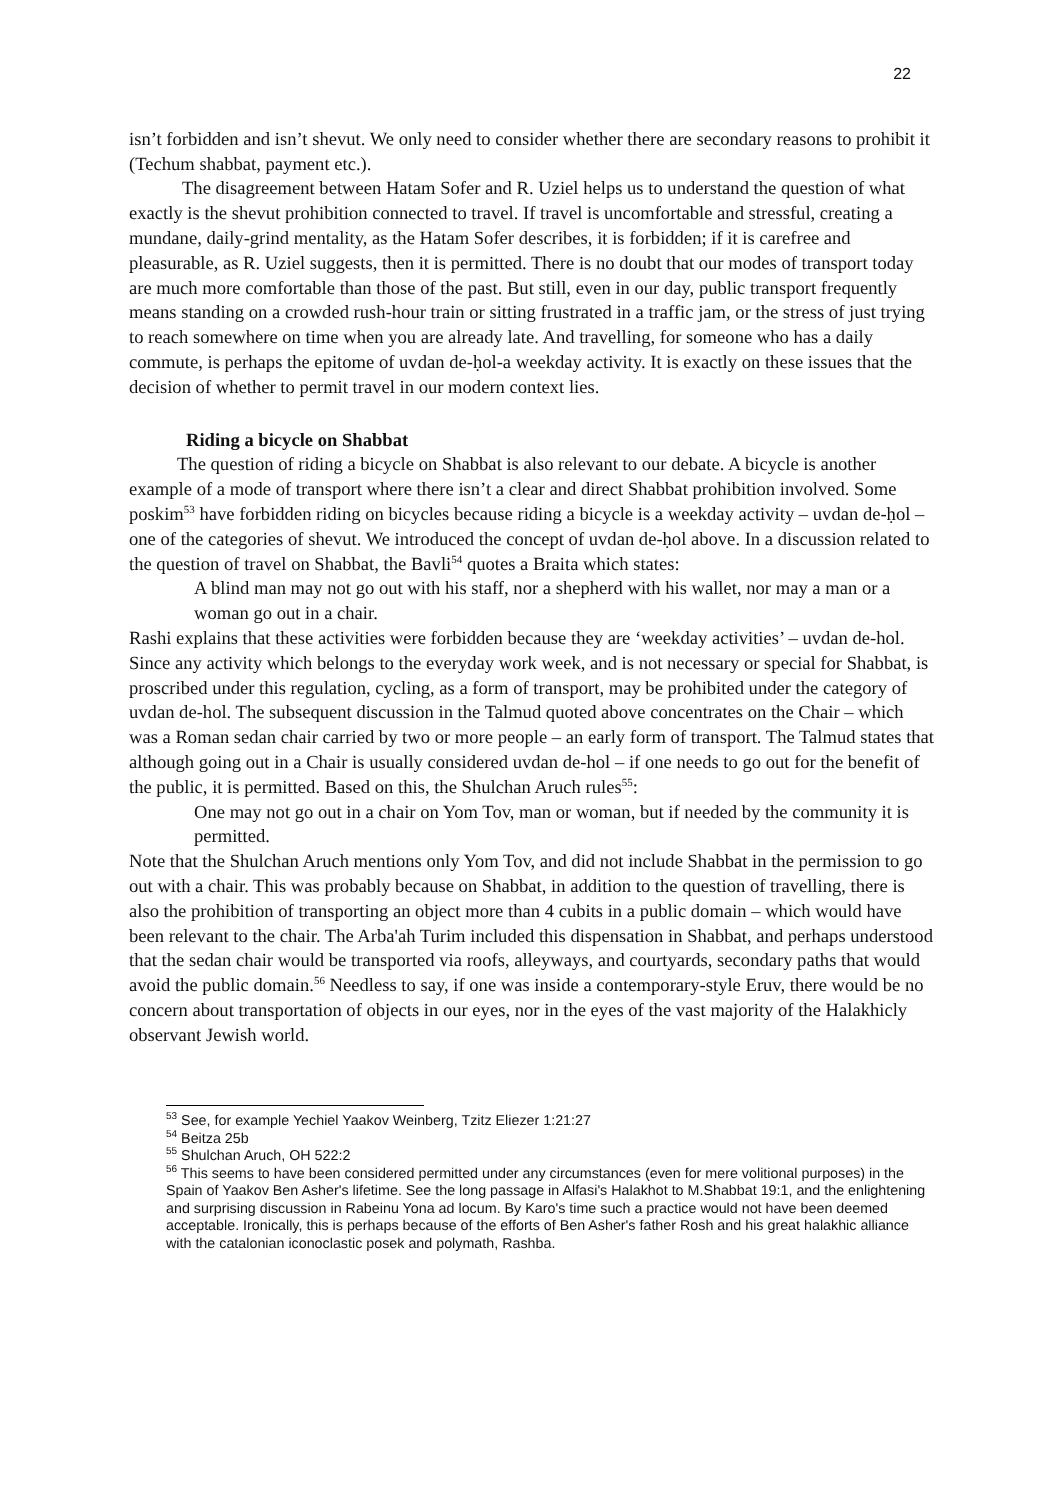22
isn’t forbidden and isn’t shevut. We only need to consider whether there are secondary reasons to prohibit it (Techum shabbat, payment etc.).
The disagreement between Hatam Sofer and R. Uziel helps us to understand the question of what exactly is the shevut prohibition connected to travel. If travel is uncomfortable and stressful, creating a mundane, daily-grind mentality, as the Hatam Sofer describes, it is forbidden; if it is carefree and pleasurable, as R. Uziel suggests, then it is permitted. There is no doubt that our modes of transport today are much more comfortable than those of the past. But still, even in our day, public transport frequently means standing on a crowded rush-hour train or sitting frustrated in a traffic jam, or the stress of just trying to reach somewhere on time when you are already late. And travelling, for someone who has a daily commute, is perhaps the epitome of uvdan de-ḥol-a weekday activity. It is exactly on these issues that the decision of whether to permit travel in our modern context lies.
Riding a bicycle on Shabbat
The question of riding a bicycle on Shabbat is also relevant to our debate. A bicycle is another example of a mode of transport where there isn’t a clear and direct Shabbat prohibition involved. Some poskim<sup>53</sup> have forbidden riding on bicycles because riding a bicycle is a weekday activity – uvdan de-ḥol – one of the categories of shevut. We introduced the concept of uvdan de-ḥol above. In a discussion related to the question of travel on Shabbat, the Bavli<sup>54</sup> quotes a Braita which states:
A blind man may not go out with his staff, nor a shepherd with his wallet, nor may a man or a woman go out in a chair.
Rashi explains that these activities were forbidden because they are ‘weekday activities’ – uvdan de-hol. Since any activity which belongs to the everyday work week, and is not necessary or special for Shabbat, is proscribed under this regulation, cycling, as a form of transport, may be prohibited under the category of uvdan de-hol. The subsequent discussion in the Talmud quoted above concentrates on the Chair – which was a Roman sedan chair carried by two or more people – an early form of transport. The Talmud states that although going out in a Chair is usually considered uvdan de-hol – if one needs to go out for the benefit of the public, it is permitted. Based on this, the Shulchan Aruch rules<sup>55</sup>:
One may not go out in a chair on Yom Tov, man or woman, but if needed by the community it is permitted.
Note that the Shulchan Aruch mentions only Yom Tov, and did not include Shabbat in the permission to go out with a chair. This was probably because on Shabbat, in addition to the question of travelling, there is also the prohibition of transporting an object more than 4 cubits in a public domain – which would have been relevant to the chair. The Arba'ah Turim included this dispensation in Shabbat, and perhaps understood that the sedan chair would be transported via roofs, alleyways, and courtyards, secondary paths that would avoid the public domain.<sup>56</sup> Needless to say, if one was inside a contemporary-style Eruv, there would be no concern about transportation of objects in our eyes, nor in the eyes of the vast majority of the Halakhicly observant Jewish world.
<sup>53</sup> See, for example Yechiel Yaakov Weinberg, Tzitz Eliezer 1:21:27
<sup>54</sup> Beitza 25b
<sup>55</sup> Shulchan Aruch, OH 522:2
<sup>56</sup> This seems to have been considered permitted under any circumstances (even for mere volitional purposes) in the Spain of Yaakov Ben Asher's lifetime. See the long passage in Alfasi's Halakhot to M.Shabbat 19:1, and the enlightening and surprising discussion in Rabeinu Yona ad locum. By Karo's time such a practice would not have been deemed acceptable. Ironically, this is perhaps because of the efforts of Ben Asher's father Rosh and his great halakhic alliance with the catalonian iconoclastic posek and polymath, Rashba.